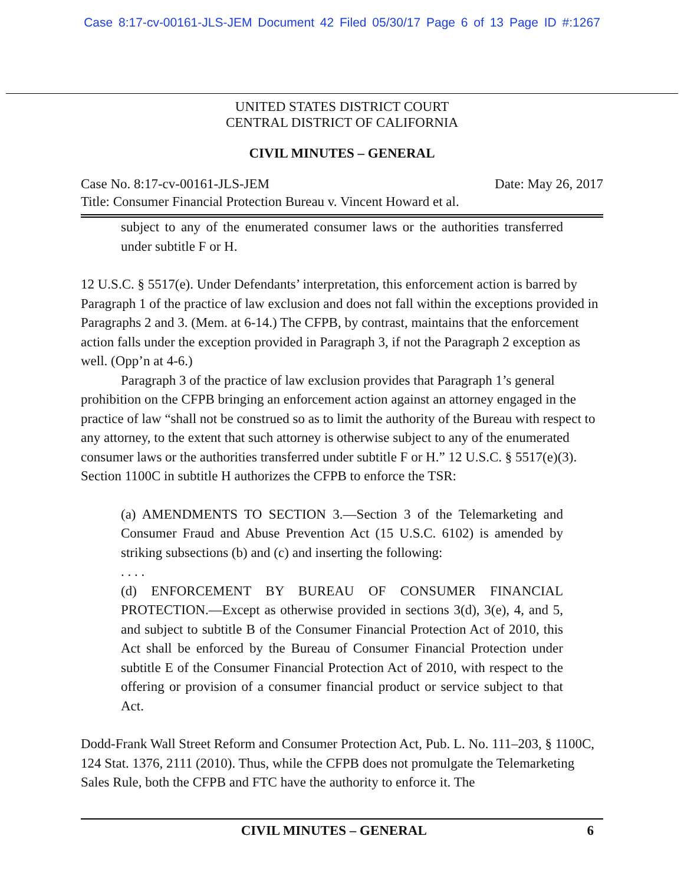Case 8:17-cv-00161-JLS-JEM Document 42 Filed 05/30/17 Page 6 of 13 Page ID #:1267
UNITED STATES DISTRICT COURT
CENTRAL DISTRICT OF CALIFORNIA
CIVIL MINUTES – GENERAL
Case No. 8:17-cv-00161-JLS-JEM Date: May 26, 2017
Title: Consumer Financial Protection Bureau v. Vincent Howard et al.
subject to any of the enumerated consumer laws or the authorities transferred under subtitle F or H.
12 U.S.C. § 5517(e). Under Defendants’ interpretation, this enforcement action is barred by Paragraph 1 of the practice of law exclusion and does not fall within the exceptions provided in Paragraphs 2 and 3. (Mem. at 6-14.) The CFPB, by contrast, maintains that the enforcement action falls under the exception provided in Paragraph 3, if not the Paragraph 2 exception as well. (Opp’n at 4-6.)
Paragraph 3 of the practice of law exclusion provides that Paragraph 1’s general prohibition on the CFPB bringing an enforcement action against an attorney engaged in the practice of law “shall not be construed so as to limit the authority of the Bureau with respect to any attorney, to the extent that such attorney is otherwise subject to any of the enumerated consumer laws or the authorities transferred under subtitle F or H.” 12 U.S.C. § 5517(e)(3). Section 1100C in subtitle H authorizes the CFPB to enforce the TSR:
(a) AMENDMENTS TO SECTION 3.—Section 3 of the Telemarketing and Consumer Fraud and Abuse Prevention Act (15 U.S.C. 6102) is amended by striking subsections (b) and (c) and inserting the following:
. . . .
(d) ENFORCEMENT BY BUREAU OF CONSUMER FINANCIAL PROTECTION.—Except as otherwise provided in sections 3(d), 3(e), 4, and 5, and subject to subtitle B of the Consumer Financial Protection Act of 2010, this Act shall be enforced by the Bureau of Consumer Financial Protection under subtitle E of the Consumer Financial Protection Act of 2010, with respect to the offering or provision of a consumer financial product or service subject to that Act.
Dodd-Frank Wall Street Reform and Consumer Protection Act, Pub. L. No. 111–203, § 1100C, 124 Stat. 1376, 2111 (2010). Thus, while the CFPB does not promulgate the Telemarketing Sales Rule, both the CFPB and FTC have the authority to enforce it. The
CIVIL MINUTES – GENERAL 6